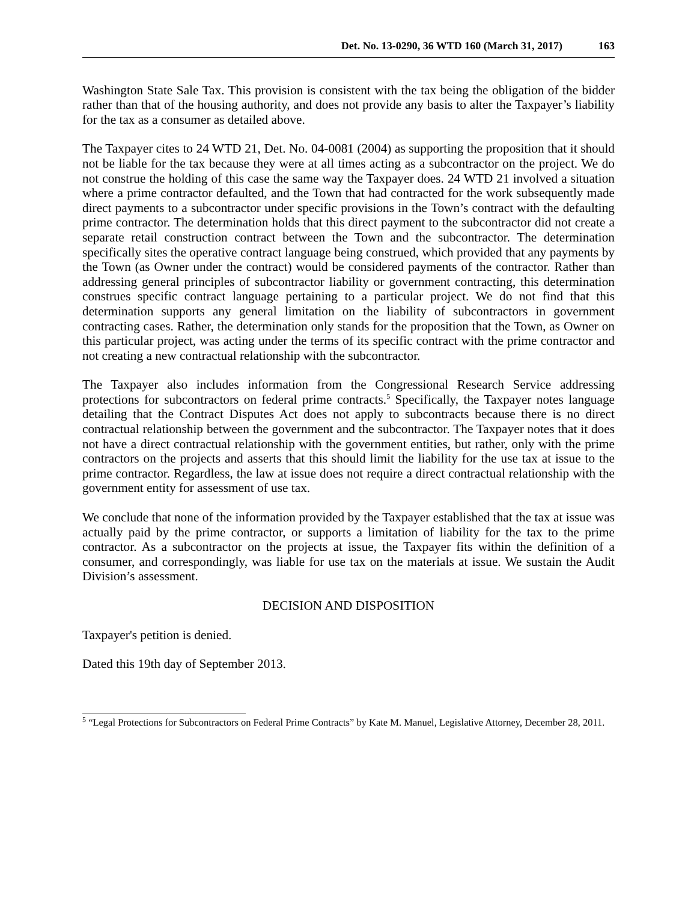Det. No. 13-0290, 36 WTD 160 (March 31, 2017) 163
Washington State Sale Tax. This provision is consistent with the tax being the obligation of the bidder rather than that of the housing authority, and does not provide any basis to alter the Taxpayer’s liability for the tax as a consumer as detailed above.
The Taxpayer cites to 24 WTD 21, Det. No. 04-0081 (2004) as supporting the proposition that it should not be liable for the tax because they were at all times acting as a subcontractor on the project. We do not construe the holding of this case the same way the Taxpayer does. 24 WTD 21 involved a situation where a prime contractor defaulted, and the Town that had contracted for the work subsequently made direct payments to a subcontractor under specific provisions in the Town’s contract with the defaulting prime contractor. The determination holds that this direct payment to the subcontractor did not create a separate retail construction contract between the Town and the subcontractor. The determination specifically sites the operative contract language being construed, which provided that any payments by the Town (as Owner under the contract) would be considered payments of the contractor. Rather than addressing general principles of subcontractor liability or government contracting, this determination construes specific contract language pertaining to a particular project. We do not find that this determination supports any general limitation on the liability of subcontractors in government contracting cases. Rather, the determination only stands for the proposition that the Town, as Owner on this particular project, was acting under the terms of its specific contract with the prime contractor and not creating a new contractual relationship with the subcontractor.
The Taxpayer also includes information from the Congressional Research Service addressing protections for subcontractors on federal prime contracts.<sup>5</sup> Specifically, the Taxpayer notes language detailing that the Contract Disputes Act does not apply to subcontracts because there is no direct contractual relationship between the government and the subcontractor. The Taxpayer notes that it does not have a direct contractual relationship with the government entities, but rather, only with the prime contractors on the projects and asserts that this should limit the liability for the use tax at issue to the prime contractor. Regardless, the law at issue does not require a direct contractual relationship with the government entity for assessment of use tax.
We conclude that none of the information provided by the Taxpayer established that the tax at issue was actually paid by the prime contractor, or supports a limitation of liability for the tax to the prime contractor. As a subcontractor on the projects at issue, the Taxpayer fits within the definition of a consumer, and correspondingly, was liable for use tax on the materials at issue. We sustain the Audit Division’s assessment.
DECISION AND DISPOSITION
Taxpayer's petition is denied.
Dated this 19th day of September 2013.
<sup>5</sup> “Legal Protections for Subcontractors on Federal Prime Contracts” by Kate M. Manuel, Legislative Attorney, December 28, 2011.